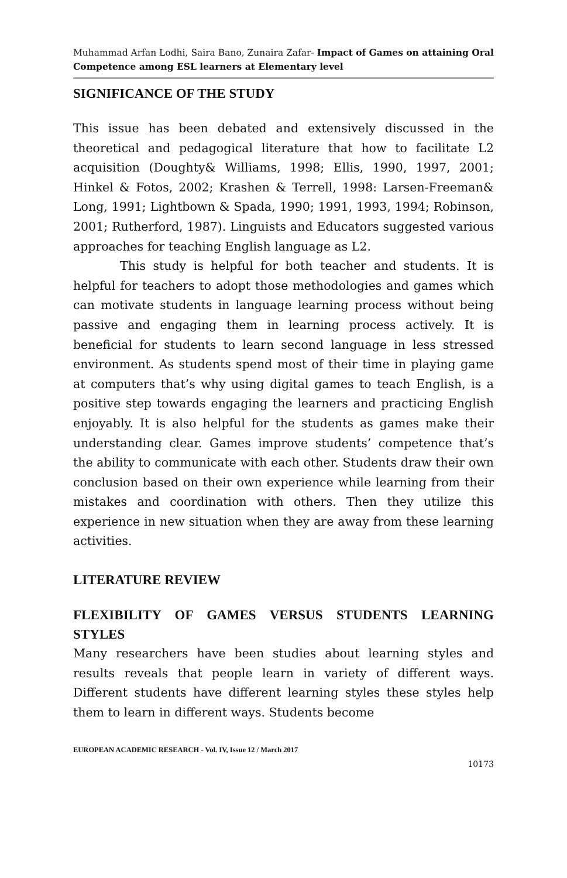Muhammad Arfan Lodhi, Saira Bano, Zunaira Zafar- Impact of Games on attaining Oral Competence among ESL learners at Elementary level
SIGNIFICANCE OF THE STUDY
This issue has been debated and extensively discussed in the theoretical and pedagogical literature that how to facilitate L2 acquisition (Doughty& Williams, 1998; Ellis, 1990, 1997, 2001; Hinkel & Fotos, 2002; Krashen & Terrell, 1998: Larsen-Freeman& Long, 1991; Lightbown & Spada, 1990; 1991, 1993, 1994; Robinson, 2001; Rutherford, 1987). Linguists and Educators suggested various approaches for teaching English language as L2.
This study is helpful for both teacher and students. It is helpful for teachers to adopt those methodologies and games which can motivate students in language learning process without being passive and engaging them in learning process actively. It is beneficial for students to learn second language in less stressed environment. As students spend most of their time in playing game at computers that’s why using digital games to teach English, is a positive step towards engaging the learners and practicing English enjoyably. It is also helpful for the students as games make their understanding clear. Games improve students’ competence that’s the ability to communicate with each other. Students draw their own conclusion based on their own experience while learning from their mistakes and coordination with others. Then they utilize this experience in new situation when they are away from these learning activities.
LITERATURE REVIEW
FLEXIBILITY OF GAMES VERSUS STUDENTS LEARNING STYLES
Many researchers have been studies about learning styles and results reveals that people learn in variety of different ways. Different students have different learning styles these styles help them to learn in different ways. Students become
EUROPEAN ACADEMIC RESEARCH - Vol. IV, Issue 12 / March 2017
10173